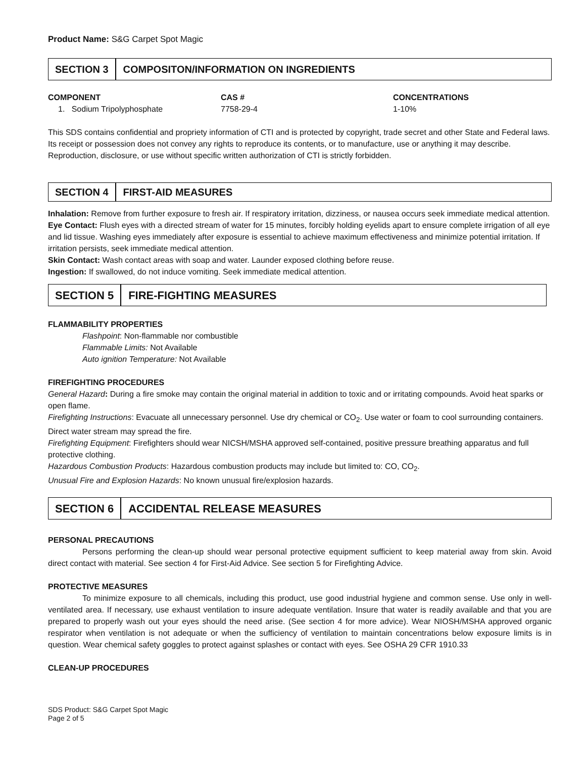Product Name: S&G Carpet Spot Magic
SECTION 3 COMPOSITON/INFORMATION ON INGREDIENTS
| COMPONENT | CAS # | CONCENTRATIONS |
| --- | --- | --- |
| 1. Sodium Tripolyphosphate | 7758-29-4 | 1-10% |
This SDS contains confidential and propriety information of CTI and is protected by copyright, trade secret and other State and Federal laws. Its receipt or possession does not convey any rights to reproduce its contents, or to manufacture, use or anything it may describe. Reproduction, disclosure, or use without specific written authorization of CTI is strictly forbidden.
SECTION 4 FIRST-AID MEASURES
Inhalation: Remove from further exposure to fresh air. If respiratory irritation, dizziness, or nausea occurs seek immediate medical attention.
Eye Contact: Flush eyes with a directed stream of water for 15 minutes, forcibly holding eyelids apart to ensure complete irrigation of all eye and lid tissue. Washing eyes immediately after exposure is essential to achieve maximum effectiveness and minimize potential irritation. If irritation persists, seek immediate medical attention.
Skin Contact: Wash contact areas with soap and water. Launder exposed clothing before reuse.
Ingestion: If swallowed, do not induce vomiting. Seek immediate medical attention.
SECTION 5 FIRE-FIGHTING MEASURES
FLAMMABILITY PROPERTIES
Flashpoint: Non-flammable nor combustible
Flammable Limits: Not Available
Auto ignition Temperature: Not Available
FIREFIGHTING PROCEDURES
General Hazard: During a fire smoke may contain the original material in addition to toxic and or irritating compounds. Avoid heat sparks or open flame.
Firefighting Instructions: Evacuate all unnecessary personnel. Use dry chemical or CO<sub>2</sub>. Use water or foam to cool surrounding containers. Direct water stream may spread the fire.
Firefighting Equipment: Firefighters should wear NICSH/MSHA approved self-contained, positive pressure breathing apparatus and full protective clothing.
Hazardous Combustion Products: Hazardous combustion products may include but limited to: CO, CO<sub>2</sub>.
Unusual Fire and Explosion Hazards: No known unusual fire/explosion hazards.
SECTION 6 ACCIDENTAL RELEASE MEASURES
PERSONAL PRECAUTIONS
Persons performing the clean-up should wear personal protective equipment sufficient to keep material away from skin. Avoid direct contact with material. See section 4 for First-Aid Advice. See section 5 for Firefighting Advice.
PROTECTIVE MEASURES
To minimize exposure to all chemicals, including this product, use good industrial hygiene and common sense. Use only in well-ventilated area. If necessary, use exhaust ventilation to insure adequate ventilation. Insure that water is readily available and that you are prepared to properly wash out your eyes should the need arise. (See section 4 for more advice). Wear NIOSH/MSHA approved organic respirator when ventilation is not adequate or when the sufficiency of ventilation to maintain concentrations below exposure limits is in question. Wear chemical safety goggles to protect against splashes or contact with eyes. See OSHA 29 CFR 1910.33
CLEAN-UP PROCEDURES
SDS Product: S&G Carpet Spot Magic
Page 2 of 5